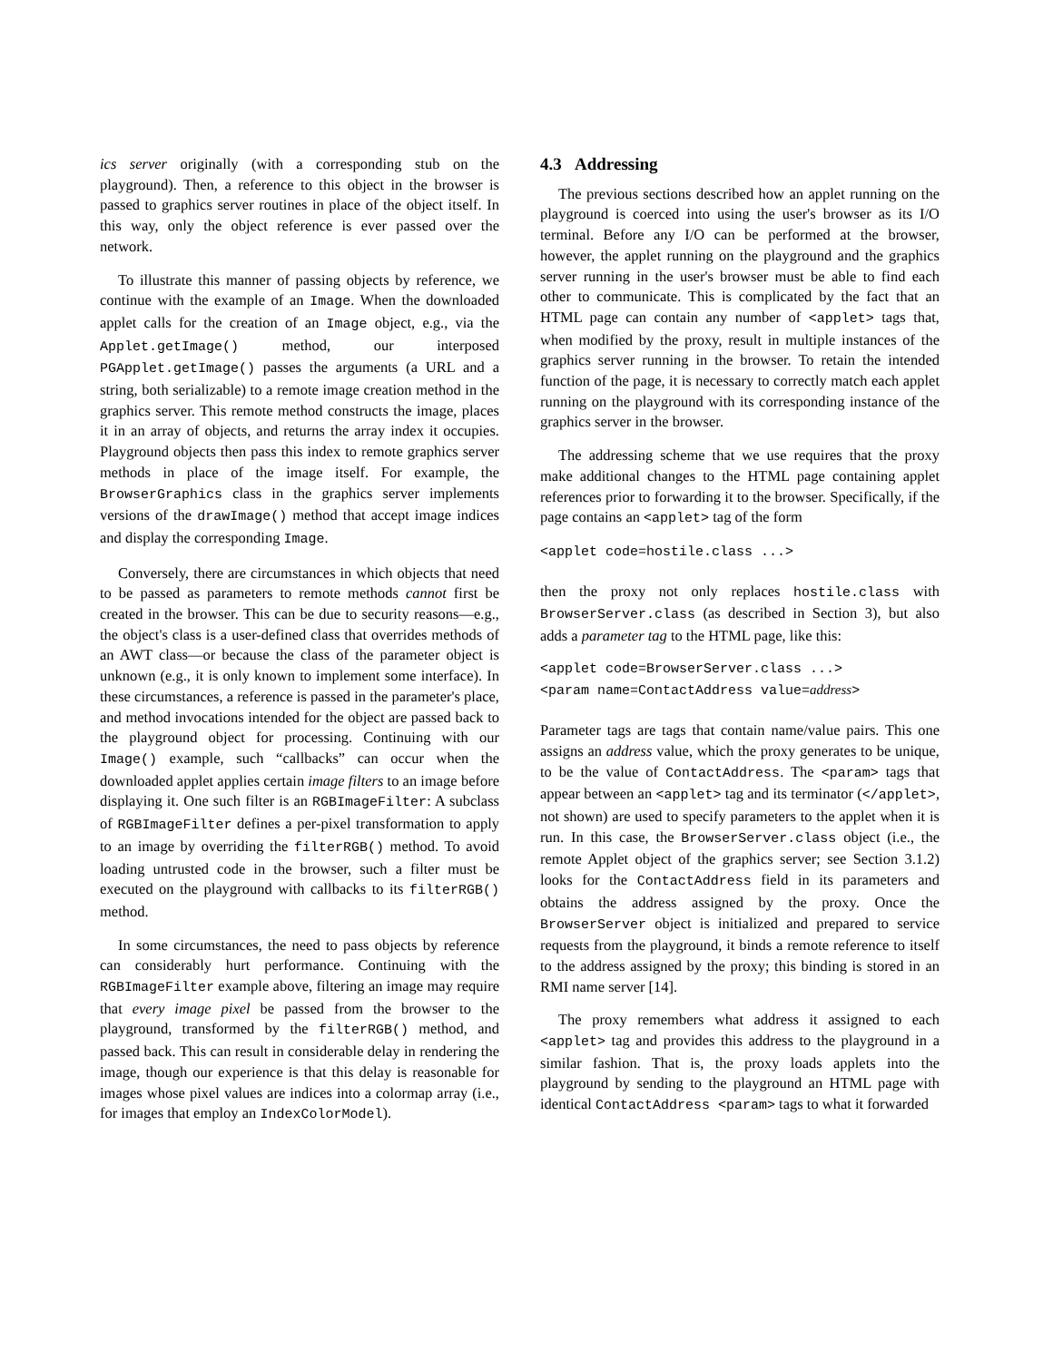ics server originally (with a corresponding stub on the playground). Then, a reference to this object in the browser is passed to graphics server routines in place of the object itself. In this way, only the object reference is ever passed over the network.
To illustrate this manner of passing objects by reference, we continue with the example of an Image. When the downloaded applet calls for the creation of an Image object, e.g., via the Applet.getImage() method, our interposed PGApplet.getImage() passes the arguments (a URL and a string, both serializable) to a remote image creation method in the graphics server. This remote method constructs the image, places it in an array of objects, and returns the array index it occupies. Playground objects then pass this index to remote graphics server methods in place of the image itself. For example, the BrowserGraphics class in the graphics server implements versions of the drawImage() method that accept image indices and display the corresponding Image.
Conversely, there are circumstances in which objects that need to be passed as parameters to remote methods cannot first be created in the browser. This can be due to security reasons—e.g., the object's class is a user-defined class that overrides methods of an AWT class—or because the class of the parameter object is unknown (e.g., it is only known to implement some interface). In these circumstances, a reference is passed in the parameter's place, and method invocations intended for the object are passed back to the playground object for processing. Continuing with our Image() example, such “callbacks” can occur when the downloaded applet applies certain image filters to an image before displaying it. One such filter is an RGBImageFilter: A subclass of RGBImageFilter defines a per-pixel transformation to apply to an image by overriding the filterRGB() method. To avoid loading untrusted code in the browser, such a filter must be executed on the playground with callbacks to its filterRGB() method.
In some circumstances, the need to pass objects by reference can considerably hurt performance. Continuing with the RGBImageFilter example above, filtering an image may require that every image pixel be passed from the browser to the playground, transformed by the filterRGB() method, and passed back. This can result in considerable delay in rendering the image, though our experience is that this delay is reasonable for images whose pixel values are indices into a colormap array (i.e., for images that employ an IndexColorModel).
4.3 Addressing
The previous sections described how an applet running on the playground is coerced into using the user's browser as its I/O terminal. Before any I/O can be performed at the browser, however, the applet running on the playground and the graphics server running in the user's browser must be able to find each other to communicate. This is complicated by the fact that an HTML page can contain any number of <applet> tags that, when modified by the proxy, result in multiple instances of the graphics server running in the browser. To retain the intended function of the page, it is necessary to correctly match each applet running on the playground with its corresponding instance of the graphics server in the browser.
The addressing scheme that we use requires that the proxy make additional changes to the HTML page containing applet references prior to forwarding it to the browser. Specifically, if the page contains an <applet> tag of the form
<applet code=hostile.class ...>
then the proxy not only replaces hostile.class with BrowserServer.class (as described in Section 3), but also adds a parameter tag to the HTML page, like this:
<applet code=BrowserServer.class ...>
<param name=ContactAddress value=address>
Parameter tags are tags that contain name/value pairs. This one assigns an address value, which the proxy generates to be unique, to be the value of ContactAddress. The <param> tags that appear between an <applet> tag and its terminator (</applet>, not shown) are used to specify parameters to the applet when it is run. In this case, the BrowserServer.class object (i.e., the remote Applet object of the graphics server; see Section 3.1.2) looks for the ContactAddress field in its parameters and obtains the address assigned by the proxy. Once the BrowserServer object is initialized and prepared to service requests from the playground, it binds a remote reference to itself to the address assigned by the proxy; this binding is stored in an RMI name server [14].
The proxy remembers what address it assigned to each <applet> tag and provides this address to the playground in a similar fashion. That is, the proxy loads applets into the playground by sending to the playground an HTML page with identical ContactAddress <param> tags to what it forwarded